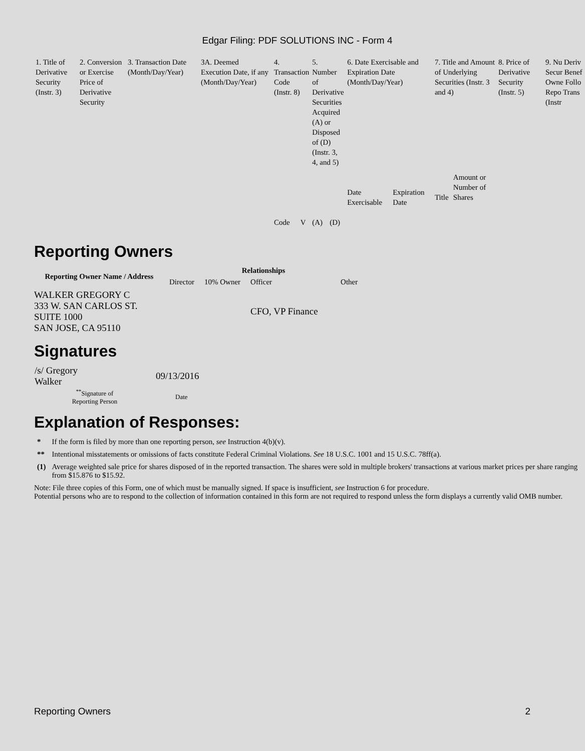Edgar Filing: PDF SOLUTIONS INC - Form 4
| 1. Title of Derivative Security (Instr. 3) | 2. Conversion or Exercise Price of Derivative Security | 3. Transaction Date (Month/Day/Year) | 3A. Deemed Execution Date, if any (Month/Day/Year) | 4. Transaction Code (Instr. 8) | | 5. Number of Derivative Securities Acquired (A) or Disposed of (D) (Instr. 3, 4, and 5) | | 6. Date Exercisable and Expiration Date (Month/Day/Year) | | 7. Title and Amount of Underlying Securities (Instr. 3 and 4) | | 8. Price of Derivative Security (Instr. 5) | 9. Nu Deriv Secur Benef Owne Follo Repo Trans (Instr |
| | | | | Code | V | (A) | (D) | Date Exercisable | Expiration Date | Title | Amount or Number of Shares | | |
Reporting Owners
| Reporting Owner Name / Address | Relationships | | | |
| --- | --- | --- | --- | --- |
| | Director | 10% Owner | Officer | Other |
| WALKER GREGORY C 333 W. SAN CARLOS ST. SUITE 1000 SAN JOSE, CA 95110 | | | CFO, VP Finance | |
Signatures
| /s/ Gregory Walker | 09/13/2016 |
| <sup>**</sup> Signature of Reporting Person | Date |
Explanation of Responses:
| * | If the form is filed by more than one reporting person, see Instruction 4(b)(v). |
| ** | Intentional misstatements or omissions of facts constitute Federal Criminal Violations. See 18 U.S.C. 1001 and 15 U.S.C. 78ff(a). |
| (1) | Average weighted sale price for shares disposed of in the reported transaction. The shares were sold in multiple brokers' transactions at various market prices per share ranging from $15.876 to $15.92. |
Note: File three copies of this Form, one of which must be manually signed. If space is insufficient, see Instruction 6 for procedure.
Potential persons who are to respond to the collection of information contained in this form are not required to respond unless the form displays a currently valid OMB number.
Reporting Owners 2